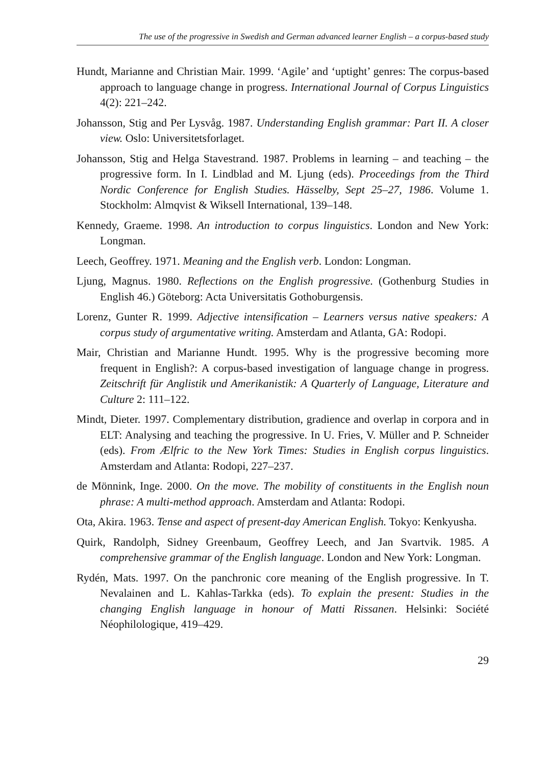The use of the progressive in Swedish and German advanced learner English – a corpus-based study
Hundt, Marianne and Christian Mair. 1999. ‘Agile’ and ‘uptight’ genres: The corpus-based approach to language change in progress. International Journal of Corpus Linguistics 4(2): 221–242.
Johansson, Stig and Per Lysvåg. 1987. Understanding English grammar: Part II. A closer view. Oslo: Universitetsforlaget.
Johansson, Stig and Helga Stavestrand. 1987. Problems in learning – and teaching – the progressive form. In I. Lindblad and M. Ljung (eds). Proceedings from the Third Nordic Conference for English Studies. Hässelby, Sept 25–27, 1986. Volume 1. Stockholm: Almqvist & Wiksell International, 139–148.
Kennedy, Graeme. 1998. An introduction to corpus linguistics. London and New York: Longman.
Leech, Geoffrey. 1971. Meaning and the English verb. London: Longman.
Ljung, Magnus. 1980. Reflections on the English progressive. (Gothenburg Studies in English 46.) Göteborg: Acta Universitatis Gothoburgensis.
Lorenz, Gunter R. 1999. Adjective intensification – Learners versus native speakers: A corpus study of argumentative writing. Amsterdam and Atlanta, GA: Rodopi.
Mair, Christian and Marianne Hundt. 1995. Why is the progressive becoming more frequent in English?: A corpus-based investigation of language change in progress. Zeitschrift für Anglistik und Amerikanistik: A Quarterly of Language, Literature and Culture 2: 111–122.
Mindt, Dieter. 1997. Complementary distribution, gradience and overlap in corpora and in ELT: Analysing and teaching the progressive. In U. Fries, V. Müller and P. Schneider (eds). From Ælfric to the New York Times: Studies in English corpus linguistics. Amsterdam and Atlanta: Rodopi, 227–237.
de Mönnink, Inge. 2000. On the move. The mobility of constituents in the English noun phrase: A multi-method approach. Amsterdam and Atlanta: Rodopi.
Ota, Akira. 1963. Tense and aspect of present-day American English. Tokyo: Kenkyusha.
Quirk, Randolph, Sidney Greenbaum, Geoffrey Leech, and Jan Svartvik. 1985. A comprehensive grammar of the English language. London and New York: Longman.
Rydén, Mats. 1997. On the panchronic core meaning of the English progressive. In T. Nevalainen and L. Kahlas-Tarkka (eds). To explain the present: Studies in the changing English language in honour of Matti Rissanen. Helsinki: Société Néophilologique, 419–429.
29